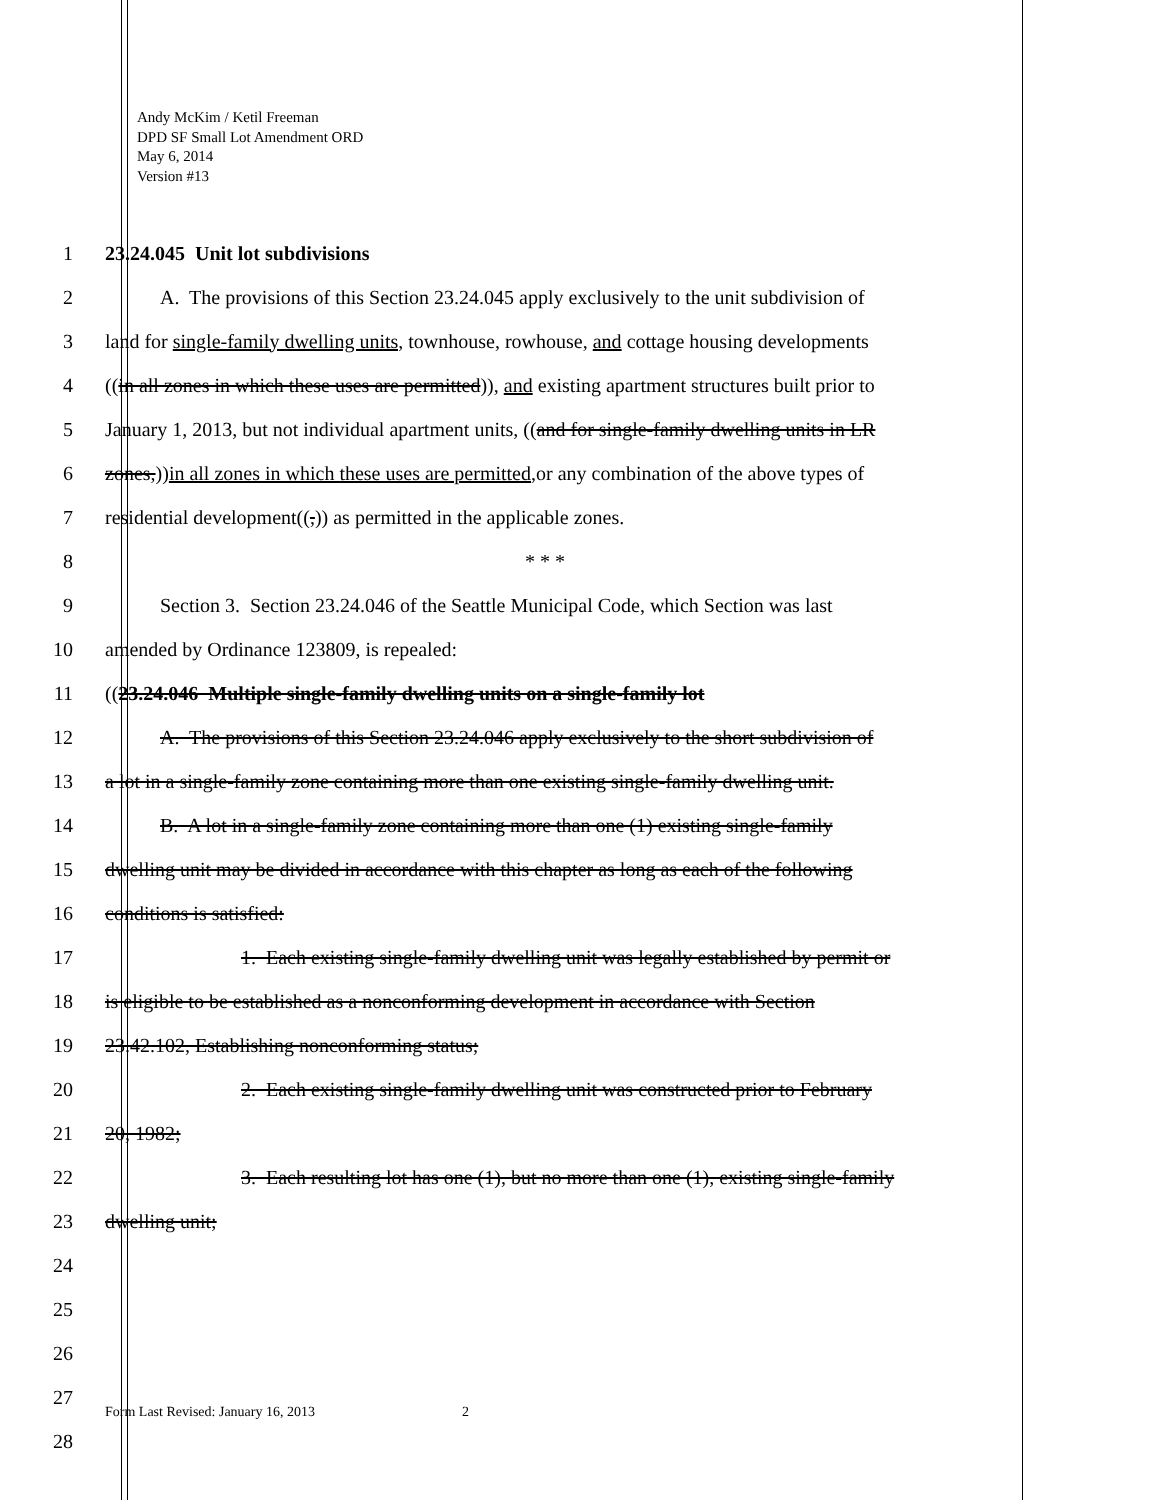Andy McKim / Ketil Freeman
DPD SF Small Lot Amendment ORD
May 6, 2014
Version #13
1 23.24.045 Unit lot subdivisions
2 A. The provisions of this Section 23.24.045 apply exclusively to the unit subdivision of
3 land for single-family dwelling units, townhouse, rowhouse, and cottage housing developments
4 ((in all zones in which these uses are permitted)), and existing apartment structures built prior to
5 January 1, 2013, but not individual apartment units, ((and for single-family dwelling units in LR
6 zones,))in all zones in which these uses are permitted, or any combination of the above types of
7 residential development((,)) as permitted in the applicable zones.
8 * * *
9 Section 3. Section 23.24.046 of the Seattle Municipal Code, which Section was last
10 amended by Ordinance 123809, is repealed:
11 ((23.24.046 Multiple single-family dwelling units on a single-family lot
12 A. The provisions of this Section 23.24.046 apply exclusively to the short subdivision of
13 a lot in a single-family zone containing more than one existing single-family dwelling unit.
14 B. A lot in a single-family zone containing more than one (1) existing single-family
15 dwelling unit may be divided in accordance with this chapter as long as each of the following
16 conditions is satisfied:
17 1. Each existing single-family dwelling unit was legally established by permit or
18 is eligible to be established as a nonconforming development in accordance with Section
19 23.42.102, Establishing nonconforming status;
20 2. Each existing single-family dwelling unit was constructed prior to February
21 20, 1982;
22 3. Each resulting lot has one (1), but no more than one (1), existing single-family
23 dwelling unit;
24
25
26
27
Form Last Revised: January 16, 2013 2
28